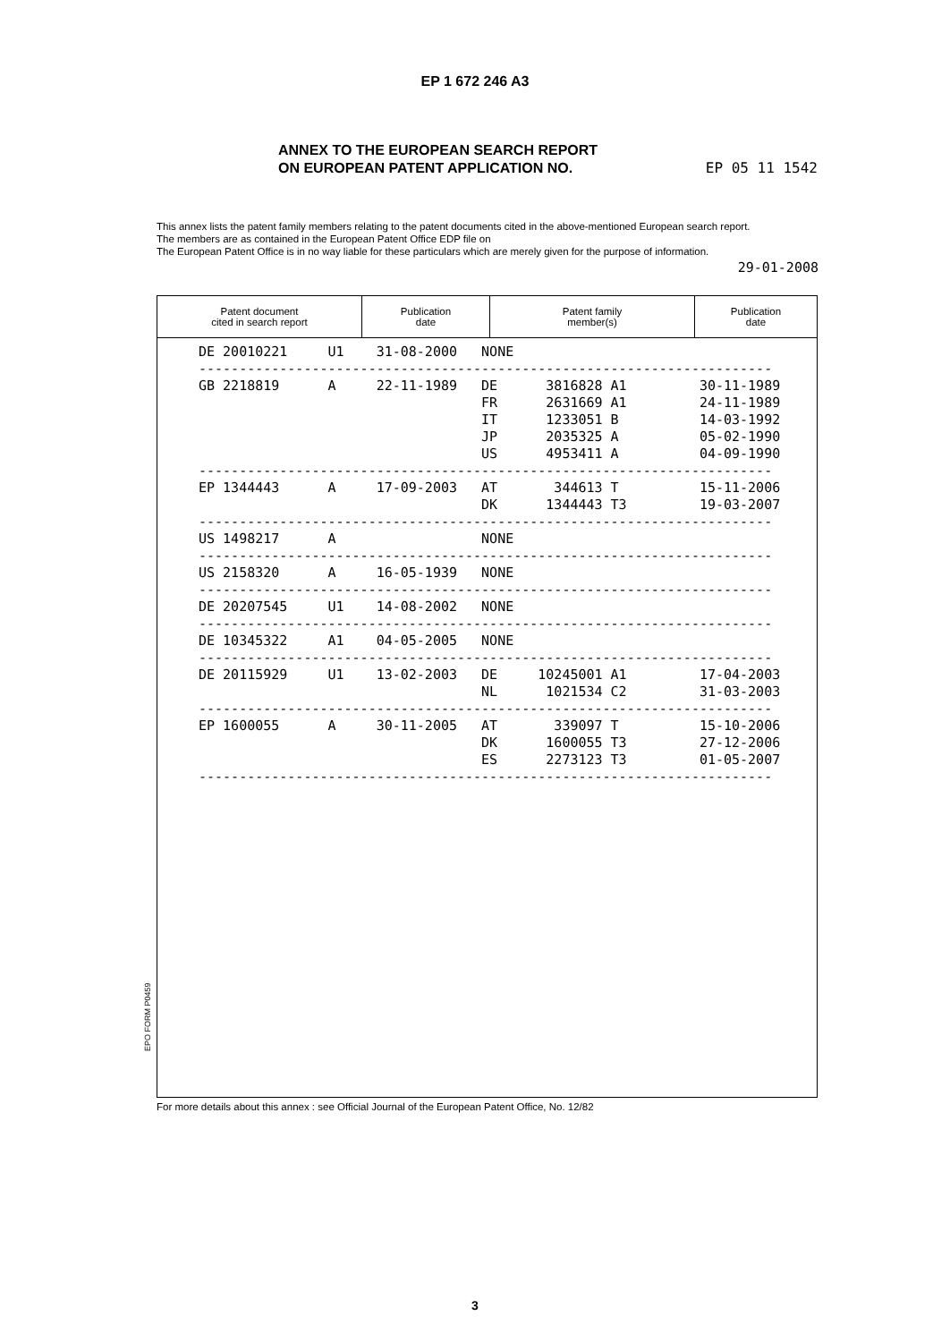EP 1 672 246 A3
ANNEX TO THE EUROPEAN SEARCH REPORT
ON EUROPEAN PATENT APPLICATION NO.
EP 05 11 1542
This annex lists the patent family members relating to the patent documents cited in the above-mentioned European search report.
The members are as contained in the European Patent Office EDP file on
The European Patent Office is in no way liable for these particulars which are merely given for the purpose of information.
29-01-2008
| Patent document cited in search report | Publication date | Patent family member(s) | Publication date |
| --- | --- | --- | --- |
| DE 20010221 U1 31-08-2000 NONE |
| ----------------------------------------------------------------------- |
| GB 2218819 A 22-11-1989 DE 3816828 A1 30-11-1989 FR 2631669 A1 24-11-1989 IT 1233051 B 14-03-1992 JP 2035325 A 05-02-1990 US 4953411 A 04-09-1990 |
| ----------------------------------------------------------------------- |
| EP 1344443 A 17-09-2003 AT 344613 T 15-11-2006 DK 1344443 T3 19-03-2007 |
| ----------------------------------------------------------------------- |
| US 1498217 A NONE |
| ----------------------------------------------------------------------- |
| US 2158320 A 16-05-1939 NONE |
| ----------------------------------------------------------------------- |
| DE 20207545 U1 14-08-2002 NONE |
| ----------------------------------------------------------------------- |
| DE 10345322 A1 04-05-2005 NONE |
| ----------------------------------------------------------------------- |
| DE 20115929 U1 13-02-2003 DE 10245001 A1 17-04-2003 NL 1021534 C2 31-03-2003 |
| ----------------------------------------------------------------------- |
| EP 1600055 A 30-11-2005 AT 339097 T 15-10-2006 DK 1600055 T3 27-12-2006 ES 2273123 T3 01-05-2007 |
| ----------------------------------------------------------------------- |
EPO FORM P0459
For more details about this annex : see Official Journal of the European Patent Office, No. 12/82
3